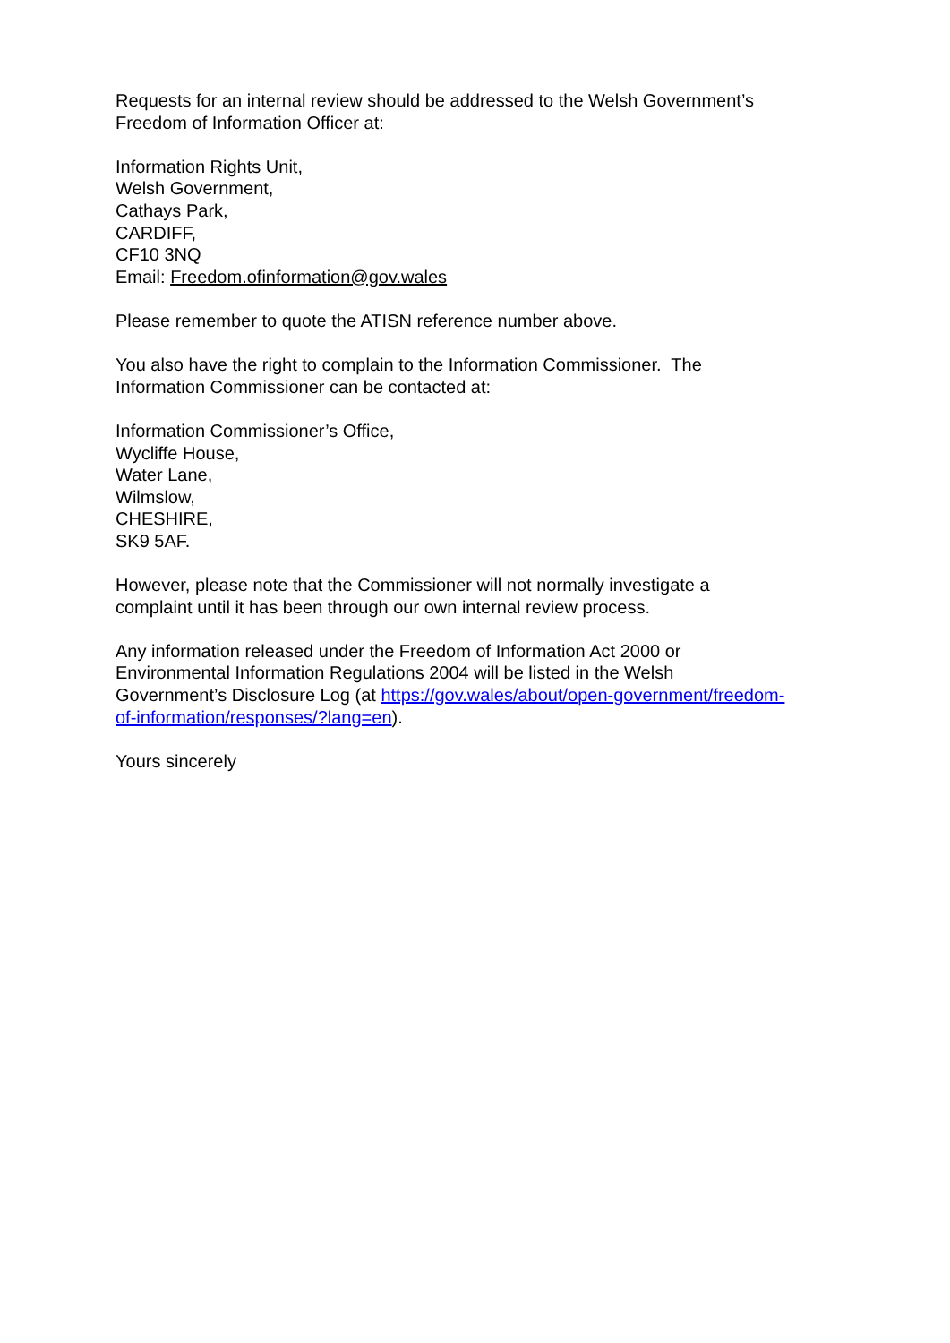Requests for an internal review should be addressed to the Welsh Government’s
Freedom of Information Officer at:
Information Rights Unit,
Welsh Government,
Cathays Park,
CARDIFF,
CF10 3NQ
Email: Freedom.ofinformation@gov.wales
Please remember to quote the ATISN reference number above.
You also have the right to complain to the Information Commissioner. The
Information Commissioner can be contacted at:
Information Commissioner’s Office,
Wycliffe House,
Water Lane,
Wilmslow,
CHESHIRE,
SK9 5AF.
However, please note that the Commissioner will not normally investigate a
complaint until it has been through our own internal review process.
Any information released under the Freedom of Information Act 2000 or
Environmental Information Regulations 2004 will be listed in the Welsh
Government’s Disclosure Log (at https://gov.wales/about/open-government/freedom-
of-information/responses/?lang=en).
Yours sincerely